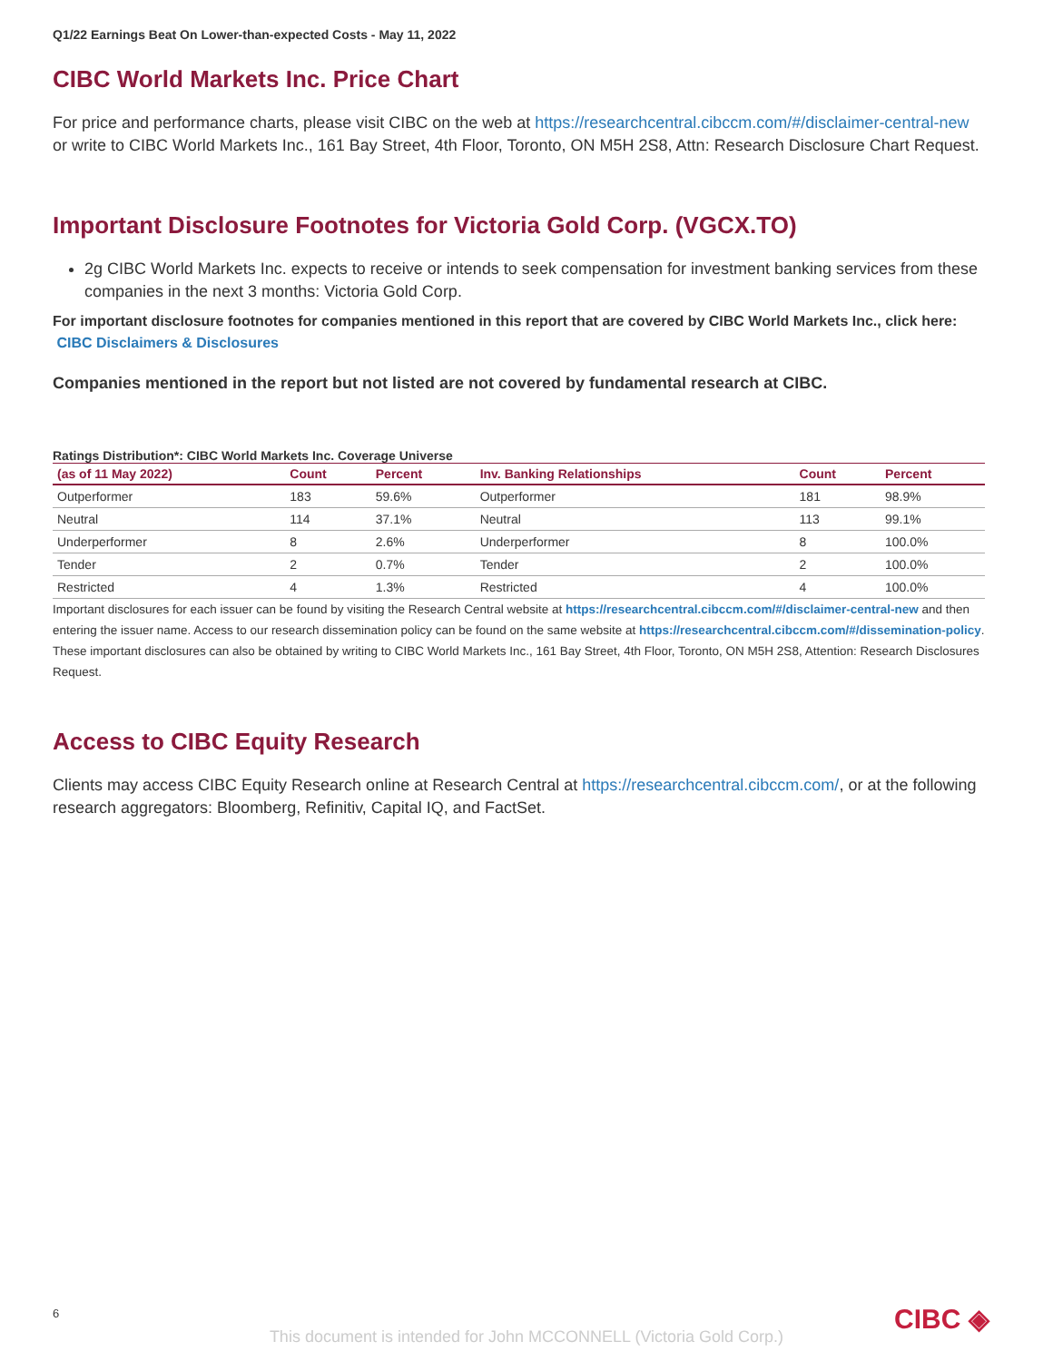Q1/22 Earnings Beat On Lower-than-expected Costs - May 11, 2022
CIBC World Markets Inc. Price Chart
For price and performance charts, please visit CIBC on the web at https://researchcentral.cibccm.com/#/disclaimer-central-new or write to CIBC World Markets Inc., 161 Bay Street, 4th Floor, Toronto, ON M5H 2S8, Attn: Research Disclosure Chart Request.
Important Disclosure Footnotes for Victoria Gold Corp. (VGCX.TO)
2g CIBC World Markets Inc. expects to receive or intends to seek compensation for investment banking services from these companies in the next 3 months: Victoria Gold Corp.
For important disclosure footnotes for companies mentioned in this report that are covered by CIBC World Markets Inc., click here: CIBC Disclaimers & Disclosures
Companies mentioned in the report but not listed are not covered by fundamental research at CIBC.
Ratings Distribution*: CIBC World Markets Inc. Coverage Universe
| (as of 11 May 2022) | Count | Percent | Inv. Banking Relationships | Count | Percent |
| --- | --- | --- | --- | --- | --- |
| Outperformer | 183 | 59.6% | Outperformer | 181 | 98.9% |
| Neutral | 114 | 37.1% | Neutral | 113 | 99.1% |
| Underperformer | 8 | 2.6% | Underperformer | 8 | 100.0% |
| Tender | 2 | 0.7% | Tender | 2 | 100.0% |
| Restricted | 4 | 1.3% | Restricted | 4 | 100.0% |
Important disclosures for each issuer can be found by visiting the Research Central website at https://researchcentral.cibccm.com/#/disclaimer-central-new and then entering the issuer name. Access to our research dissemination policy can be found on the same website at https://researchcentral.cibccm.com/#/dissemination-policy. These important disclosures can also be obtained by writing to CIBC World Markets Inc., 161 Bay Street, 4th Floor, Toronto, ON M5H 2S8, Attention: Research Disclosures Request.
Access to CIBC Equity Research
Clients may access CIBC Equity Research online at Research Central at https://researchcentral.cibccm.com/, or at the following research aggregators: Bloomberg, Refinitiv, Capital IQ, and FactSet.
6 CIBC ◈
This document is intended for John MCCONNELL (Victoria Gold Corp.)